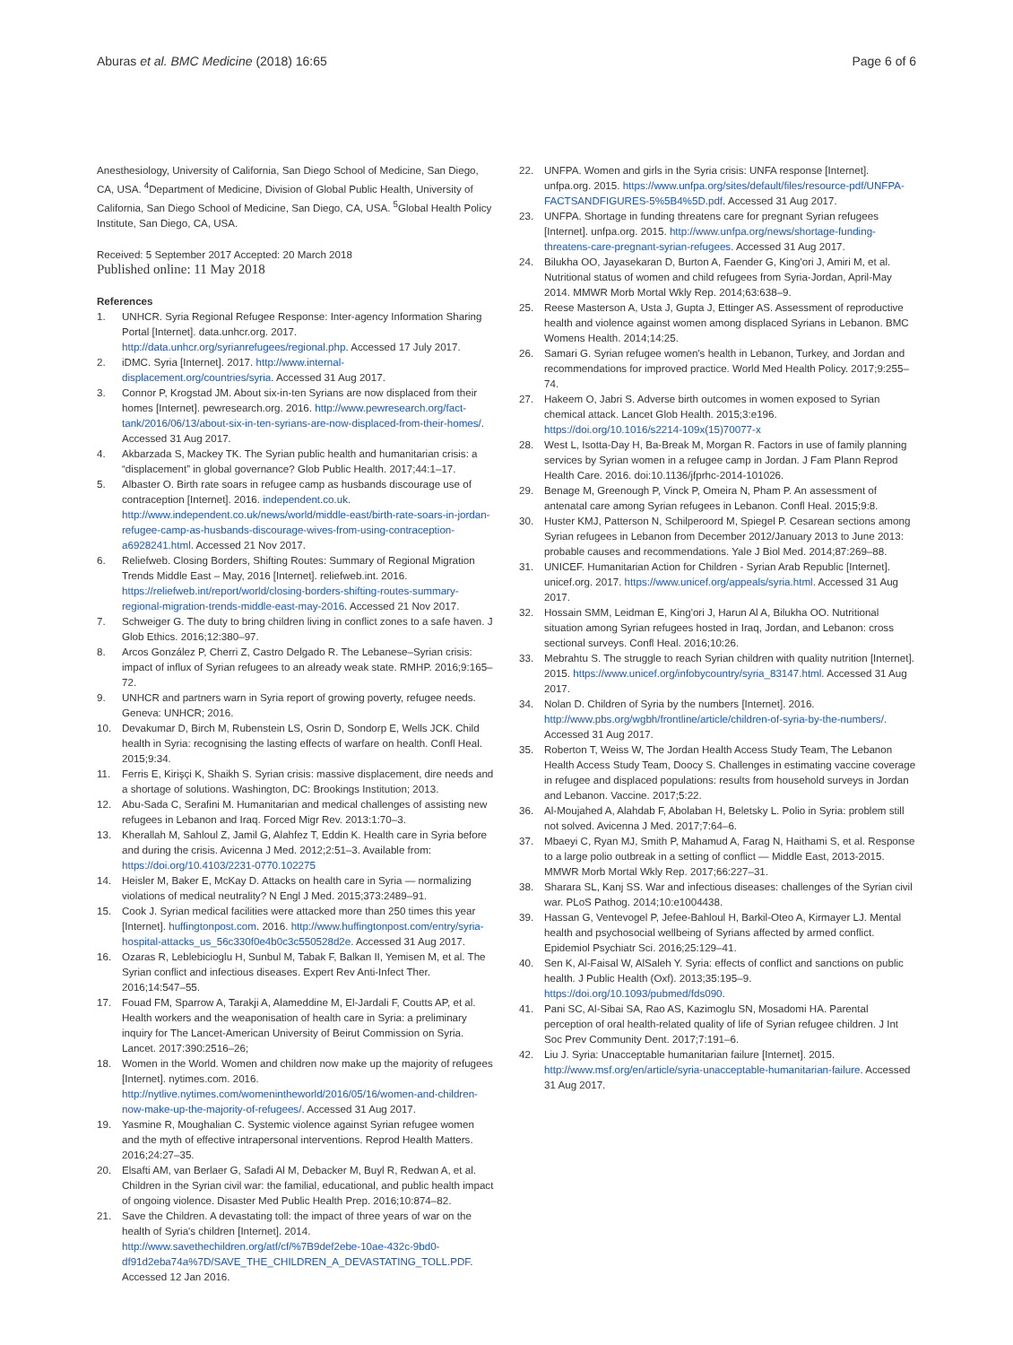Aburas et al. BMC Medicine (2018) 16:65
Page 6 of 6
Anesthesiology, University of California, San Diego School of Medicine, San Diego, CA, USA. <sup>4</sup>Department of Medicine, Division of Global Public Health, University of California, San Diego School of Medicine, San Diego, CA, USA. <sup>5</sup>Global Health Policy Institute, San Diego, CA, USA.
Received: 5 September 2017 Accepted: 20 March 2018
Published online: 11 May 2018
References
1. UNHCR. Syria Regional Refugee Response: Inter-agency Information Sharing Portal [Internet]. data.unhcr.org. 2017. http://data.unhcr.org/syrianrefugees/regional.php. Accessed 17 July 2017.
2. iDMC. Syria [Internet]. 2017. http://www.internal-displacement.org/countries/syria. Accessed 31 Aug 2017.
3. Connor P, Krogstad JM. About six-in-ten Syrians are now displaced from their homes [Internet]. pewresearch.org. 2016. http://www.pewresearch.org/fact-tank/2016/06/13/about-six-in-ten-syrians-are-now-displaced-from-their-homes/. Accessed 31 Aug 2017.
4. Akbarzada S, Mackey TK. The Syrian public health and humanitarian crisis: a “displacement” in global governance? Glob Public Health. 2017;44:1–17.
5. Albaster O. Birth rate soars in refugee camp as husbands discourage use of contraception [Internet]. 2016. independent.co.uk. http://www.independent.co.uk/news/world/middle-east/birth-rate-soars-in-jordan-refugee-camp-as-husbands-discourage-wives-from-using-contraception-a6928241.html. Accessed 21 Nov 2017.
6. Reliefweb. Closing Borders, Shifting Routes: Summary of Regional Migration Trends Middle East – May, 2016 [Internet]. reliefweb.int. 2016. https://reliefweb.int/report/world/closing-borders-shifting-routes-summary-regional-migration-trends-middle-east-may-2016. Accessed 21 Nov 2017.
7. Schweiger G. The duty to bring children living in conflict zones to a safe haven. J Glob Ethics. 2016;12:380–97.
8. Arcos González P, Cherri Z, Castro Delgado R. The Lebanese–Syrian crisis: impact of influx of Syrian refugees to an already weak state. RMHP. 2016;9:165–72.
9. UNHCR and partners warn in Syria report of growing poverty, refugee needs. Geneva: UNHCR; 2016.
10. Devakumar D, Birch M, Rubenstein LS, Osrin D, Sondorp E, Wells JCK. Child health in Syria: recognising the lasting effects of warfare on health. Confl Heal. 2015;9:34.
11. Ferris E, Kirişçi K, Shaikh S. Syrian crisis: massive displacement, dire needs and a shortage of solutions. Washington, DC: Brookings Institution; 2013.
12. Abu-Sada C, Serafini M. Humanitarian and medical challenges of assisting new refugees in Lebanon and Iraq. Forced Migr Rev. 2013:1:70–3.
13. Kherallah M, Sahloul Z, Jamil G, Alahfez T, Eddin K. Health care in Syria before and during the crisis. Avicenna J Med. 2012;2:51–3. Available from: https://doi.org/10.4103/2231-0770.102275
14. Heisler M, Baker E, McKay D. Attacks on health care in Syria — normalizing violations of medical neutrality? N Engl J Med. 2015;373:2489–91.
15. Cook J. Syrian medical facilities were attacked more than 250 times this year [Internet]. huffingtonpost.com. 2016. http://www.huffingtonpost.com/entry/syria-hospital-attacks_us_56c330f0e4b0c3c550528d2e. Accessed 31 Aug 2017.
16. Ozaras R, Leblebicioglu H, Sunbul M, Tabak F, Balkan II, Yemisen M, et al. The Syrian conflict and infectious diseases. Expert Rev Anti-Infect Ther. 2016;14:547–55.
17. Fouad FM, Sparrow A, Tarakji A, Alameddine M, El-Jardali F, Coutts AP, et al. Health workers and the weaponisation of health care in Syria: a preliminary inquiry for The Lancet-American University of Beirut Commission on Syria. Lancet. 2017:390:2516–26;
18. Women in the World. Women and children now make up the majority of refugees [Internet]. nytimes.com. 2016. http://nytlive.nytimes.com/womenintheworld/2016/05/16/women-and-children-now-make-up-the-majority-of-refugees/. Accessed 31 Aug 2017.
19. Yasmine R, Moughalian C. Systemic violence against Syrian refugee women and the myth of effective intrapersonal interventions. Reprod Health Matters. 2016;24:27–35.
20. Elsafti AM, van Berlaer G, Safadi Al M, Debacker M, Buyl R, Redwan A, et al. Children in the Syrian civil war: the familial, educational, and public health impact of ongoing violence. Disaster Med Public Health Prep. 2016;10:874–82.
21. Save the Children. A devastating toll: the impact of three years of war on the health of Syria's children [Internet]. 2014. http://www.savethechildren.org/atf/cf/%7B9def2ebe-10ae-432c-9bd0-df91d2eba74a%7D/SAVE_THE_CHILDREN_A_DEVASTATING_TOLL.PDF. Accessed 12 Jan 2016.
22. UNFPA. Women and girls in the Syria crisis: UNFA response [Internet]. unfpa.org. 2015. https://www.unfpa.org/sites/default/files/resource-pdf/UNFPA-FACTSANDFIGURES-5%5B4%5D.pdf. Accessed 31 Aug 2017.
23. UNFPA. Shortage in funding threatens care for pregnant Syrian refugees [Internet]. unfpa.org. 2015. http://www.unfpa.org/news/shortage-funding-threatens-care-pregnant-syrian-refugees. Accessed 31 Aug 2017.
24. Bilukha OO, Jayasekaran D, Burton A, Faender G, King'ori J, Amiri M, et al. Nutritional status of women and child refugees from Syria-Jordan, April-May 2014. MMWR Morb Mortal Wkly Rep. 2014;63:638–9.
25. Reese Masterson A, Usta J, Gupta J, Ettinger AS. Assessment of reproductive health and violence against women among displaced Syrians in Lebanon. BMC Womens Health. 2014;14:25.
26. Samari G. Syrian refugee women's health in Lebanon, Turkey, and Jordan and recommendations for improved practice. World Med Health Policy. 2017;9:255–74.
27. Hakeem O, Jabri S. Adverse birth outcomes in women exposed to Syrian chemical attack. Lancet Glob Health. 2015;3:e196. https://doi.org/10.1016/s2214-109x(15)70077-x
28. West L, Isotta-Day H, Ba-Break M, Morgan R. Factors in use of family planning services by Syrian women in a refugee camp in Jordan. J Fam Plann Reprod Health Care. 2016. doi:10.1136/jfprhc-2014-101026.
29. Benage M, Greenough P, Vinck P, Omeira N, Pham P. An assessment of antenatal care among Syrian refugees in Lebanon. Confl Heal. 2015;9:8.
30. Huster KMJ, Patterson N, Schilperoord M, Spiegel P. Cesarean sections among Syrian refugees in Lebanon from December 2012/January 2013 to June 2013: probable causes and recommendations. Yale J Biol Med. 2014;87:269–88.
31. UNICEF. Humanitarian Action for Children - Syrian Arab Republic [Internet]. unicef.org. 2017. https://www.unicef.org/appeals/syria.html. Accessed 31 Aug 2017.
32. Hossain SMM, Leidman E, King'ori J, Harun Al A, Bilukha OO. Nutritional situation among Syrian refugees hosted in Iraq, Jordan, and Lebanon: cross sectional surveys. Confl Heal. 2016;10:26.
33. Mebrahtu S. The struggle to reach Syrian children with quality nutrition [Internet]. 2015. https://www.unicef.org/infobycountry/syria_83147.html. Accessed 31 Aug 2017.
34. Nolan D. Children of Syria by the numbers [Internet]. 2016. http://www.pbs.org/wgbh/frontline/article/children-of-syria-by-the-numbers/. Accessed 31 Aug 2017.
35. Roberton T, Weiss W, The Jordan Health Access Study Team, The Lebanon Health Access Study Team, Doocy S. Challenges in estimating vaccine coverage in refugee and displaced populations: results from household surveys in Jordan and Lebanon. Vaccine. 2017;5:22.
36. Al-Moujahed A, Alahdab F, Abolaban H, Beletsky L. Polio in Syria: problem still not solved. Avicenna J Med. 2017;7:64–6.
37. Mbaeyi C, Ryan MJ, Smith P, Mahamud A, Farag N, Haithami S, et al. Response to a large polio outbreak in a setting of conflict — Middle East, 2013-2015. MMWR Morb Mortal Wkly Rep. 2017;66:227–31.
38. Sharara SL, Kanj SS. War and infectious diseases: challenges of the Syrian civil war. PLoS Pathog. 2014;10:e1004438.
39. Hassan G, Ventevogel P, Jefee-Bahloul H, Barkil-Oteo A, Kirmayer LJ. Mental health and psychosocial wellbeing of Syrians affected by armed conflict. Epidemiol Psychiatr Sci. 2016;25:129–41.
40. Sen K, Al-Faisal W, AlSaleh Y. Syria: effects of conflict and sanctions on public health. J Public Health (Oxf). 2013;35:195–9. https://doi.org/10.1093/pubmed/fds090.
41. Pani SC, Al-Sibai SA, Rao AS, Kazimoglu SN, Mosadomi HA. Parental perception of oral health-related quality of life of Syrian refugee children. J Int Soc Prev Community Dent. 2017;7:191–6.
42. Liu J. Syria: Unacceptable humanitarian failure [Internet]. 2015. http://www.msf.org/en/article/syria-unacceptable-humanitarian-failure. Accessed 31 Aug 2017.